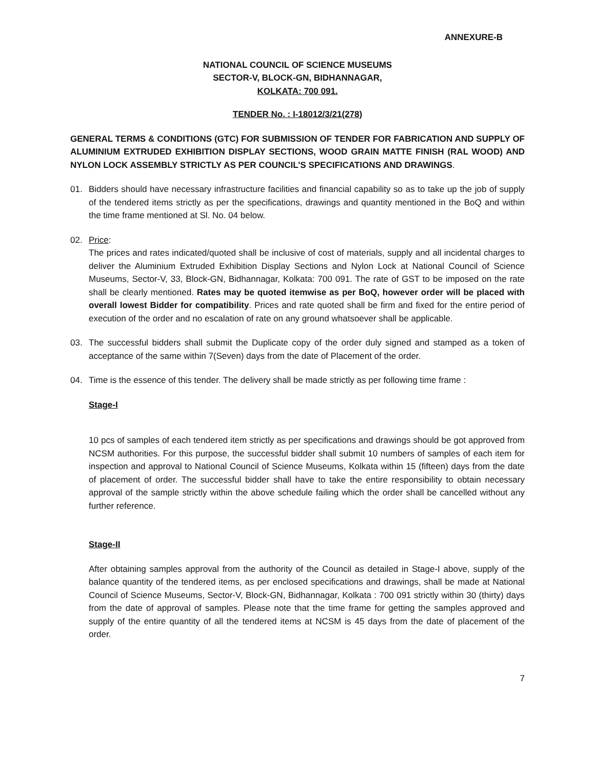ANNEXURE-B
NATIONAL COUNCIL OF SCIENCE MUSEUMS
SECTOR-V, BLOCK-GN, BIDHANNAGAR,
KOLKATA: 700 091.
TENDER No. : I-18012/3/21(278)
GENERAL TERMS & CONDITIONS (GTC) FOR SUBMISSION OF TENDER FOR FABRICATION AND SUPPLY OF ALUMINIUM EXTRUDED EXHIBITION DISPLAY SECTIONS, WOOD GRAIN MATTE FINISH (RAL WOOD) AND NYLON LOCK ASSEMBLY STRICTLY AS PER COUNCIL’S SPECIFICATIONS AND DRAWINGS.
01. Bidders should have necessary infrastructure facilities and financial capability so as to take up the job of supply of the tendered items strictly as per the specifications, drawings and quantity mentioned in the BoQ and within the time frame mentioned at Sl. No. 04 below.
02. Price:
The prices and rates indicated/quoted shall be inclusive of cost of materials, supply and all incidental charges to deliver the Aluminium Extruded Exhibition Display Sections and Nylon Lock at National Council of Science Museums, Sector-V, 33, Block-GN, Bidhannagar, Kolkata: 700 091. The rate of GST to be imposed on the rate shall be clearly mentioned. Rates may be quoted itemwise as per BoQ, however order will be placed with overall lowest Bidder for compatibility. Prices and rate quoted shall be firm and fixed for the entire period of execution of the order and no escalation of rate on any ground whatsoever shall be applicable.
03. The successful bidders shall submit the Duplicate copy of the order duly signed and stamped as a token of acceptance of the same within 7(Seven) days from the date of Placement of the order.
04. Time is the essence of this tender. The delivery shall be made strictly as per following time frame :
Stage-I
10 pcs of samples of each tendered item strictly as per specifications and drawings should be got approved from NCSM authorities. For this purpose, the successful bidder shall submit 10 numbers of samples of each item for inspection and approval to National Council of Science Museums, Kolkata within 15 (fifteen) days from the date of placement of order. The successful bidder shall have to take the entire responsibility to obtain necessary approval of the sample strictly within the above schedule failing which the order shall be cancelled without any further reference.
Stage-II
After obtaining samples approval from the authority of the Council as detailed in Stage-I above, supply of the balance quantity of the tendered items, as per enclosed specifications and drawings, shall be made at National Council of Science Museums, Sector-V, Block-GN, Bidhannagar, Kolkata : 700 091 strictly within 30 (thirty) days from the date of approval of samples. Please note that the time frame for getting the samples approved and supply of the entire quantity of all the tendered items at NCSM is 45 days from the date of placement of the order.
7